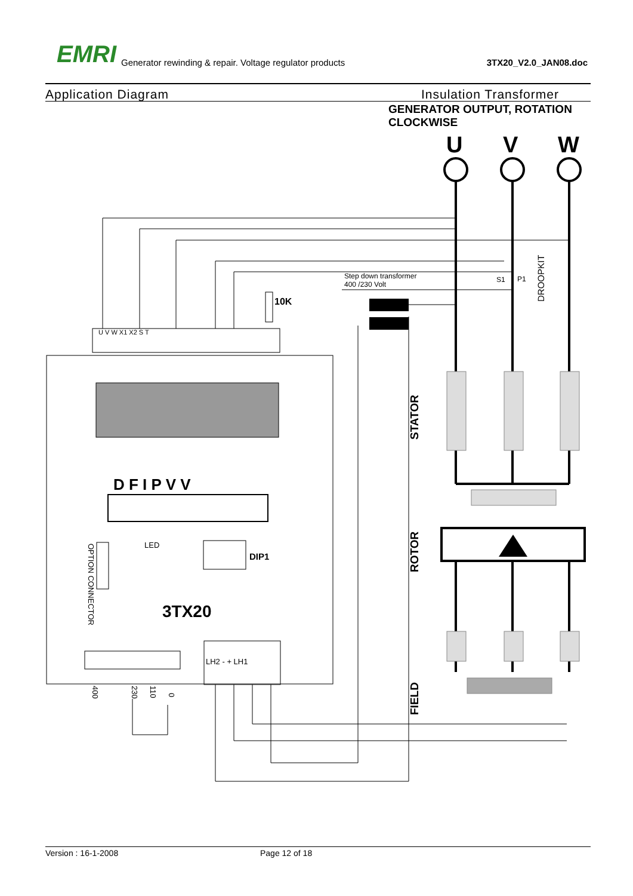EMRI Generator rewinding & repair. Voltage regulator products 3TX20_V2.0_JAN08.doc
Application Diagram Insulation Transformer
GENERATOR OUTPUT, ROTATION CLOCKWISE
U
V
W
Step down transformer
400 /230 Volt
S1
P1
10K
DROOPKIT
STATOR
ROTOR
FIELD
D F I P V V
3TX20
LED
DIP1
OPTION CONNECTOR
400
230
110
0
LH2 - + LH1
U V W X1 X2 S T
Version : 16-1-2008 Page 12 of 18